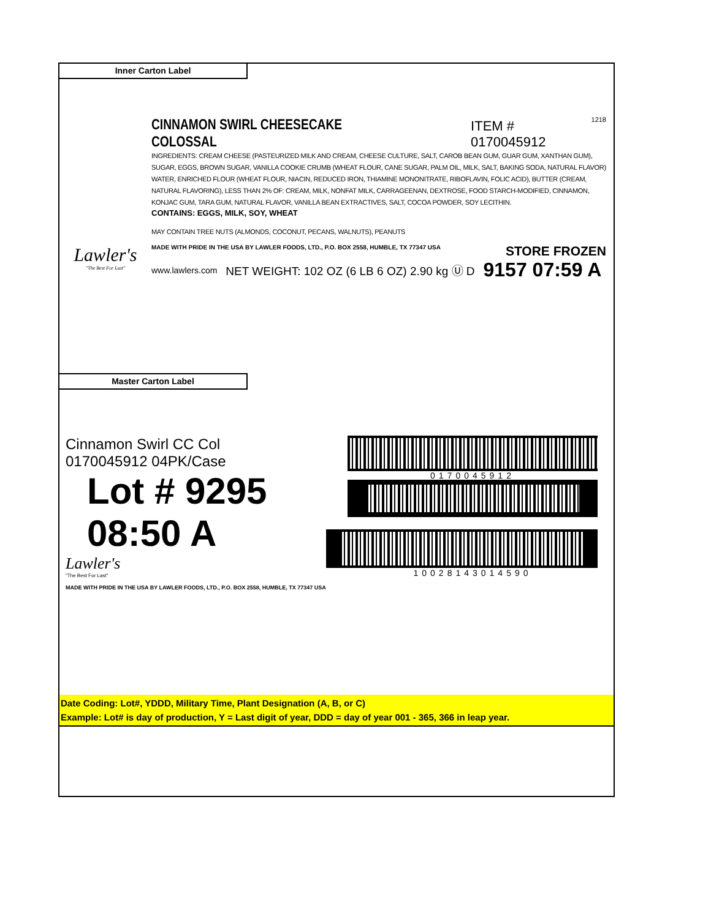Inner Carton Label
Lawler's
"The Best For Last"
CINNAMON SWIRL CHEESECAKE COLOSSAL ITEM # 0170045912 1218
INGREDIENTS: CREAM CHEESE (PASTEURIZED MILK AND CREAM, CHEESE CULTURE, SALT, CAROB BEAN GUM, GUAR GUM, XANTHAN GUM), SUGAR, EGGS, BROWN SUGAR, VANILLA COOKIE CRUMB (WHEAT FLOUR, CANE SUGAR, PALM OIL, MILK, SALT, BAKING SODA, NATURAL FLAVOR) WATER, ENRICHED FLOUR (WHEAT FLOUR, NIACIN, REDUCED IRON, THIAMINE MONONITRATE, RIBOFLAVIN, FOLIC ACID), BUTTER (CREAM, NATURAL FLAVORING), LESS THAN 2% OF: CREAM, MILK, NONFAT MILK, CARRAGEENAN, DEXTROSE, FOOD STARCH-MODIFIED, CINNAMON, KONJAC GUM, TARA GUM, NATURAL FLAVOR, VANILLA BEAN EXTRACTIVES, SALT, COCOA POWDER, SOY LECITHIN.
CONTAINS: EGGS, MILK, SOY, WHEAT
MAY CONTAIN TREE NUTS (ALMONDS, COCONUT, PECANS, WALNUTS), PEANUTS
MADE WITH PRIDE IN THE USA BY LAWLER FOODS, LTD., P.O. BOX 2558, HUMBLE, TX 77347 USA STORE FROZEN
www.lawlers.com NET WEIGHT: 102 OZ (6 LB 6 OZ) 2.90 kg Ⓤ D 9157 07:59 A
Master Carton Label
Cinnamon Swirl CC Col
0170045912 04PK/Case
Lot # 9295 08:50 A
Lawler's
"The Best For Last"
MADE WITH PRIDE IN THE USA BY LAWLER FOODS, LTD., P.O. BOX 2558, HUMBLE, TX 77347 USA
0170045912
10028143014590
Date Coding: Lot#, YDDD, Military Time, Plant Designation (A, B, or C)
Example: Lot# is day of production, Y = Last digit of year, DDD = day of year 001 - 365, 366 in leap year.